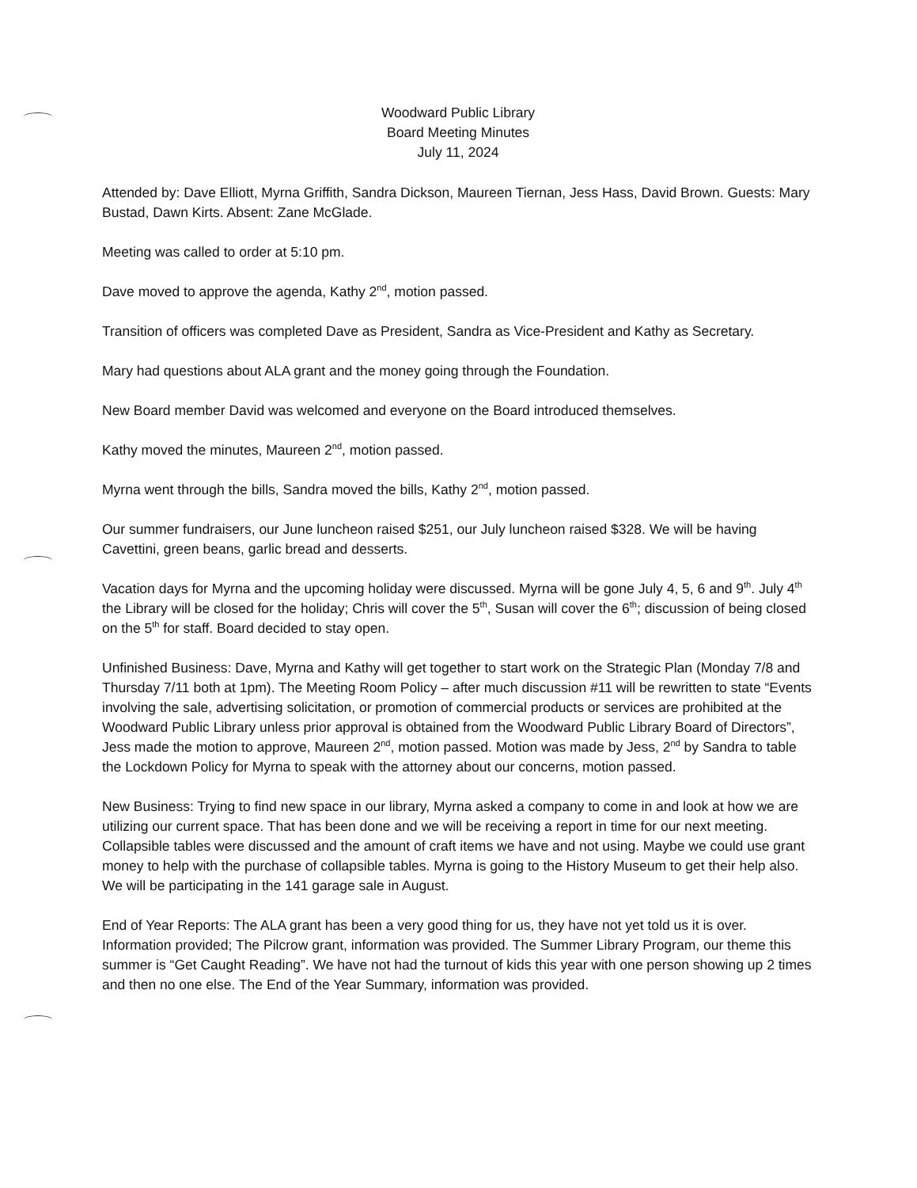Woodward Public Library
Board Meeting Minutes
July 11, 2024
Attended by: Dave Elliott, Myrna Griffith, Sandra Dickson, Maureen Tiernan, Jess Hass, David Brown. Guests: Mary Bustad, Dawn Kirts. Absent: Zane McGlade.
Meeting was called to order at 5:10 pm.
Dave moved to approve the agenda, Kathy 2<sup>nd</sup>, motion passed.
Transition of officers was completed Dave as President, Sandra as Vice-President and Kathy as Secretary.
Mary had questions about ALA grant and the money going through the Foundation.
New Board member David was welcomed and everyone on the Board introduced themselves.
Kathy moved the minutes, Maureen 2<sup>nd</sup>, motion passed.
Myrna went through the bills, Sandra moved the bills, Kathy 2<sup>nd</sup>, motion passed.
Our summer fundraisers, our June luncheon raised $251, our July luncheon raised $328. We will be having Cavettini, green beans, garlic bread and desserts.
Vacation days for Myrna and the upcoming holiday were discussed. Myrna will be gone July 4, 5, 6 and 9<sup>th</sup>. July 4<sup>th</sup> the Library will be closed for the holiday; Chris will cover the 5<sup>th</sup>, Susan will cover the 6<sup>th</sup>; discussion of being closed on the 5<sup>th</sup> for staff. Board decided to stay open.
Unfinished Business: Dave, Myrna and Kathy will get together to start work on the Strategic Plan (Monday 7/8 and Thursday 7/11 both at 1pm). The Meeting Room Policy – after much discussion #11 will be rewritten to state “Events involving the sale, advertising solicitation, or promotion of commercial products or services are prohibited at the Woodward Public Library unless prior approval is obtained from the Woodward Public Library Board of Directors”, Jess made the motion to approve, Maureen 2<sup>nd</sup>, motion passed. Motion was made by Jess, 2<sup>nd</sup> by Sandra to table the Lockdown Policy for Myrna to speak with the attorney about our concerns, motion passed.
New Business: Trying to find new space in our library, Myrna asked a company to come in and look at how we are utilizing our current space. That has been done and we will be receiving a report in time for our next meeting. Collapsible tables were discussed and the amount of craft items we have and not using. Maybe we could use grant money to help with the purchase of collapsible tables. Myrna is going to the History Museum to get their help also. We will be participating in the 141 garage sale in August.
End of Year Reports: The ALA grant has been a very good thing for us, they have not yet told us it is over. Information provided; The Pilcrow grant, information was provided. The Summer Library Program, our theme this summer is “Get Caught Reading”. We have not had the turnout of kids this year with one person showing up 2 times and then no one else. The End of the Year Summary, information was provided.